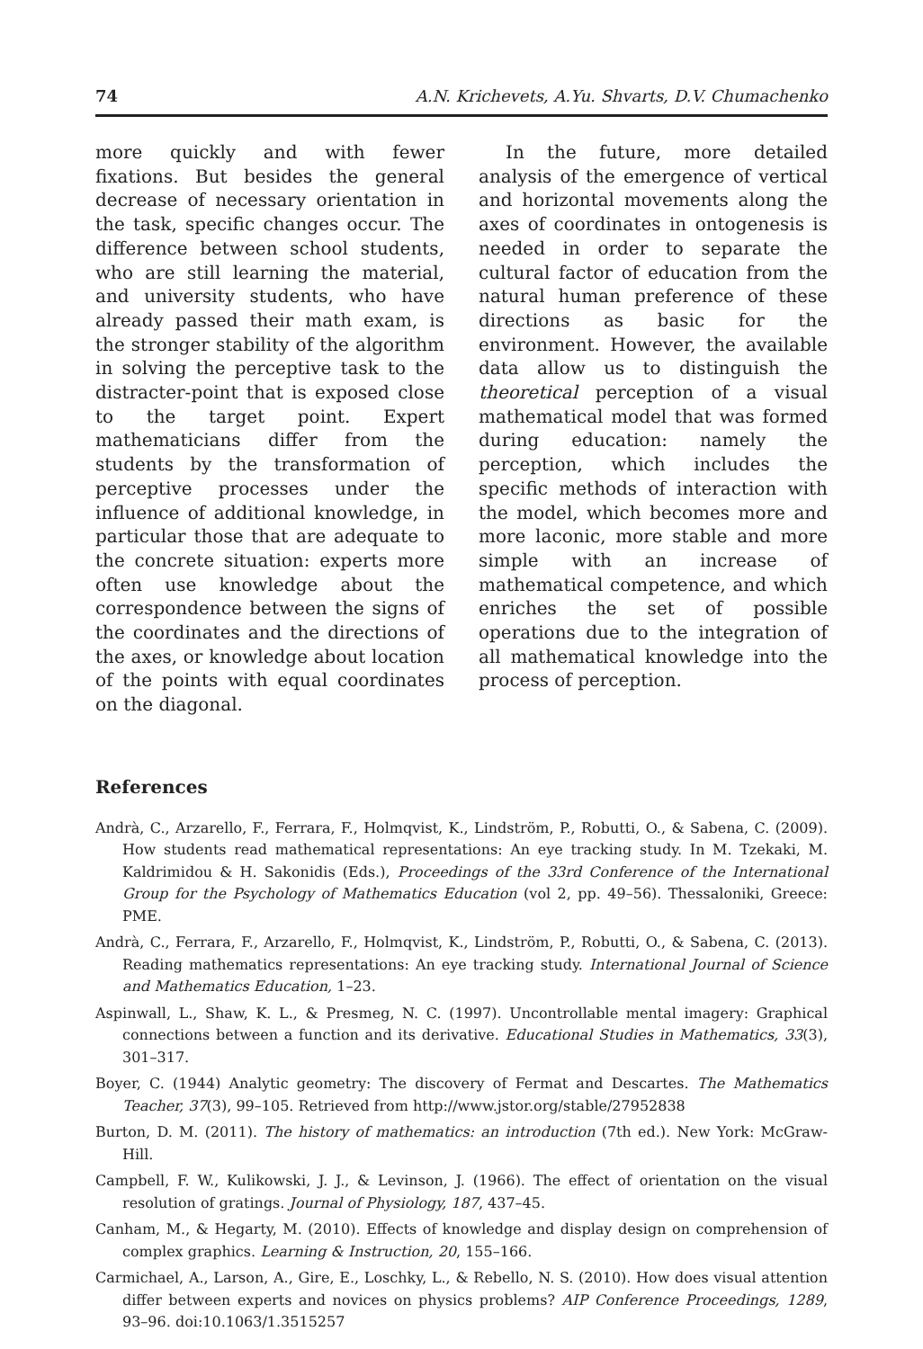74 A.N. Krichevets, A.Yu. Shvarts, D.V. Chumachenko
more quickly and with fewer fixations. But besides the general decrease of necessary orientation in the task, specific changes occur. The difference between school students, who are still learning the material, and university students, who have already passed their math exam, is the stronger stability of the algorithm in solving the perceptive task to the distracter-point that is exposed close to the target point. Expert mathematicians differ from the students by the transformation of perceptive processes under the influence of additional knowledge, in particular those that are adequate to the concrete situation: experts more often use knowledge about the correspondence between the signs of the coordinates and the directions of the axes, or knowledge about location of the points with equal coordinates on the diagonal.
In the future, more detailed analysis of the emergence of vertical and horizontal movements along the axes of coordinates in ontogenesis is needed in order to separate the cultural factor of education from the natural human preference of these directions as basic for the environment. However, the available data allow us to distinguish the theoretical perception of a visual mathematical model that was formed during education: namely the perception, which includes the specific methods of interaction with the model, which becomes more and more laconic, more stable and more simple with an increase of mathematical competence, and which enriches the set of possible operations due to the integration of all mathematical knowledge into the process of perception.
References
Andrà, C., Arzarello, F., Ferrara, F., Holmqvist, K., Lindström, P., Robutti, O., & Sabena, C. (2009). How students read mathematical representations: An eye tracking study. In M. Tzekaki, M. Kaldrimidou & H. Sakonidis (Eds.), Proceedings of the 33rd Conference of the International Group for the Psychology of Mathematics Education (vol 2, pp. 49–56). Thessaloniki, Greece: PME.
Andrà, C., Ferrara, F., Arzarello, F., Holmqvist, K., Lindström, P., Robutti, O., & Sabena, C. (2013). Reading mathematics representations: An eye tracking study. International Journal of Science and Mathematics Education, 1–23.
Aspinwall, L., Shaw, K. L., & Presmeg, N. C. (1997). Uncontrollable mental imagery: Graphical connections between a function and its derivative. Educational Studies in Mathematics, 33(3), 301–317.
Boyer, C. (1944) Analytic geometry: The discovery of Fermat and Descartes. The Mathematics Teacher, 37(3), 99–105. Retrieved from http://www.jstor.org/stable/27952838
Burton, D. M. (2011). The history of mathematics: an introduction (7th ed.). New York: McGraw-Hill.
Campbell, F. W., Kulikowski, J. J., & Levinson, J. (1966). The effect of orientation on the visual resolution of gratings. Journal of Physiology, 187, 437–45.
Canham, M., & Hegarty, M. (2010). Effects of knowledge and display design on comprehension of complex graphics. Learning & Instruction, 20, 155–166.
Carmichael, A., Larson, A., Gire, E., Loschky, L., & Rebello, N. S. (2010). How does visual attention differ between experts and novices on physics problems? AIP Conference Proceedings, 1289, 93–96. doi:10.1063/1.3515257